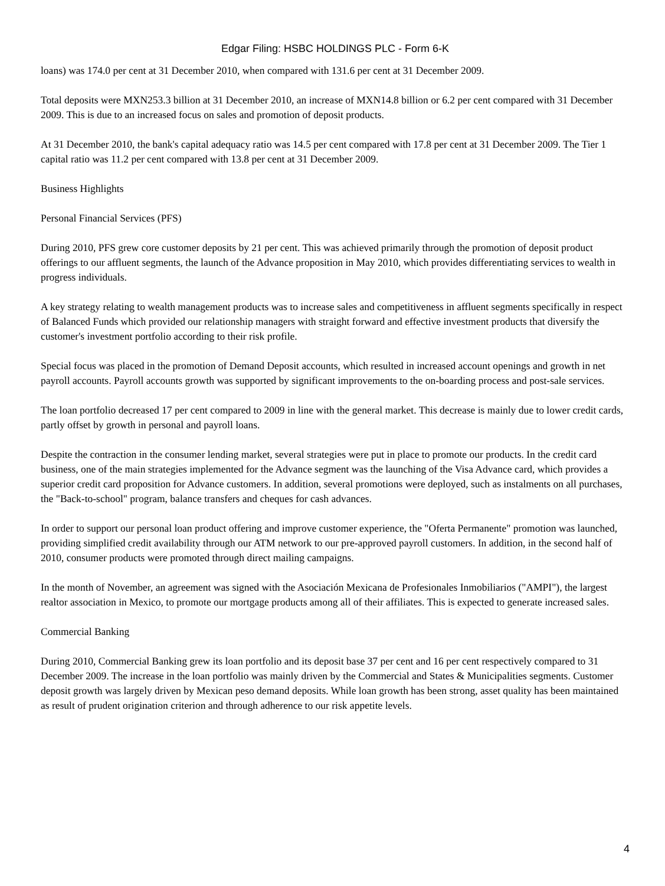Edgar Filing: HSBC HOLDINGS PLC - Form 6-K
loans) was 174.0 per cent at 31 December 2010, when compared with 131.6 per cent at 31 December 2009.
Total deposits were MXN253.3 billion at 31 December 2010, an increase of MXN14.8 billion or 6.2 per cent compared with 31 December 2009. This is due to an increased focus on sales and promotion of deposit products.
At 31 December 2010, the bank's capital adequacy ratio was 14.5 per cent compared with 17.8 per cent at 31 December 2009. The Tier 1 capital ratio was 11.2 per cent compared with 13.8 per cent at 31 December 2009.
Business Highlights
Personal Financial Services (PFS)
During 2010, PFS grew core customer deposits by 21 per cent. This was achieved primarily through the promotion of deposit product offerings to our affluent segments, the launch of the Advance proposition in May 2010, which provides differentiating services to wealth in progress individuals.
A key strategy relating to wealth management products was to increase sales and competitiveness in affluent segments specifically in respect of Balanced Funds which provided our relationship managers with straight forward and effective investment products that diversify the customer's investment portfolio according to their risk profile.
Special focus was placed in the promotion of Demand Deposit accounts, which resulted in increased account openings and growth in net payroll accounts. Payroll accounts growth was supported by significant improvements to the on-boarding process and post-sale services.
The loan portfolio decreased 17 per cent compared to 2009 in line with the general market. This decrease is mainly due to lower credit cards, partly offset by growth in personal and payroll loans.
Despite the contraction in the consumer lending market, several strategies were put in place to promote our products. In the credit card business, one of the main strategies implemented for the Advance segment was the launching of the Visa Advance card, which provides a superior credit card proposition for Advance customers. In addition, several promotions were deployed, such as instalments on all purchases, the "Back-to-school" program, balance transfers and cheques for cash advances.
In order to support our personal loan product offering and improve customer experience, the "Oferta Permanente" promotion was launched, providing simplified credit availability through our ATM network to our pre-approved payroll customers. In addition, in the second half of 2010, consumer products were promoted through direct mailing campaigns.
In the month of November, an agreement was signed with the Asociación Mexicana de Profesionales Inmobiliarios ("AMPI"), the largest realtor association in Mexico, to promote our mortgage products among all of their affiliates. This is expected to generate increased sales.
Commercial Banking
During 2010, Commercial Banking grew its loan portfolio and its deposit base 37 per cent and 16 per cent respectively compared to 31 December 2009. The increase in the loan portfolio was mainly driven by the Commercial and States & Municipalities segments. Customer deposit growth was largely driven by Mexican peso demand deposits. While loan growth has been strong, asset quality has been maintained as result of prudent origination criterion and through adherence to our risk appetite levels.
4